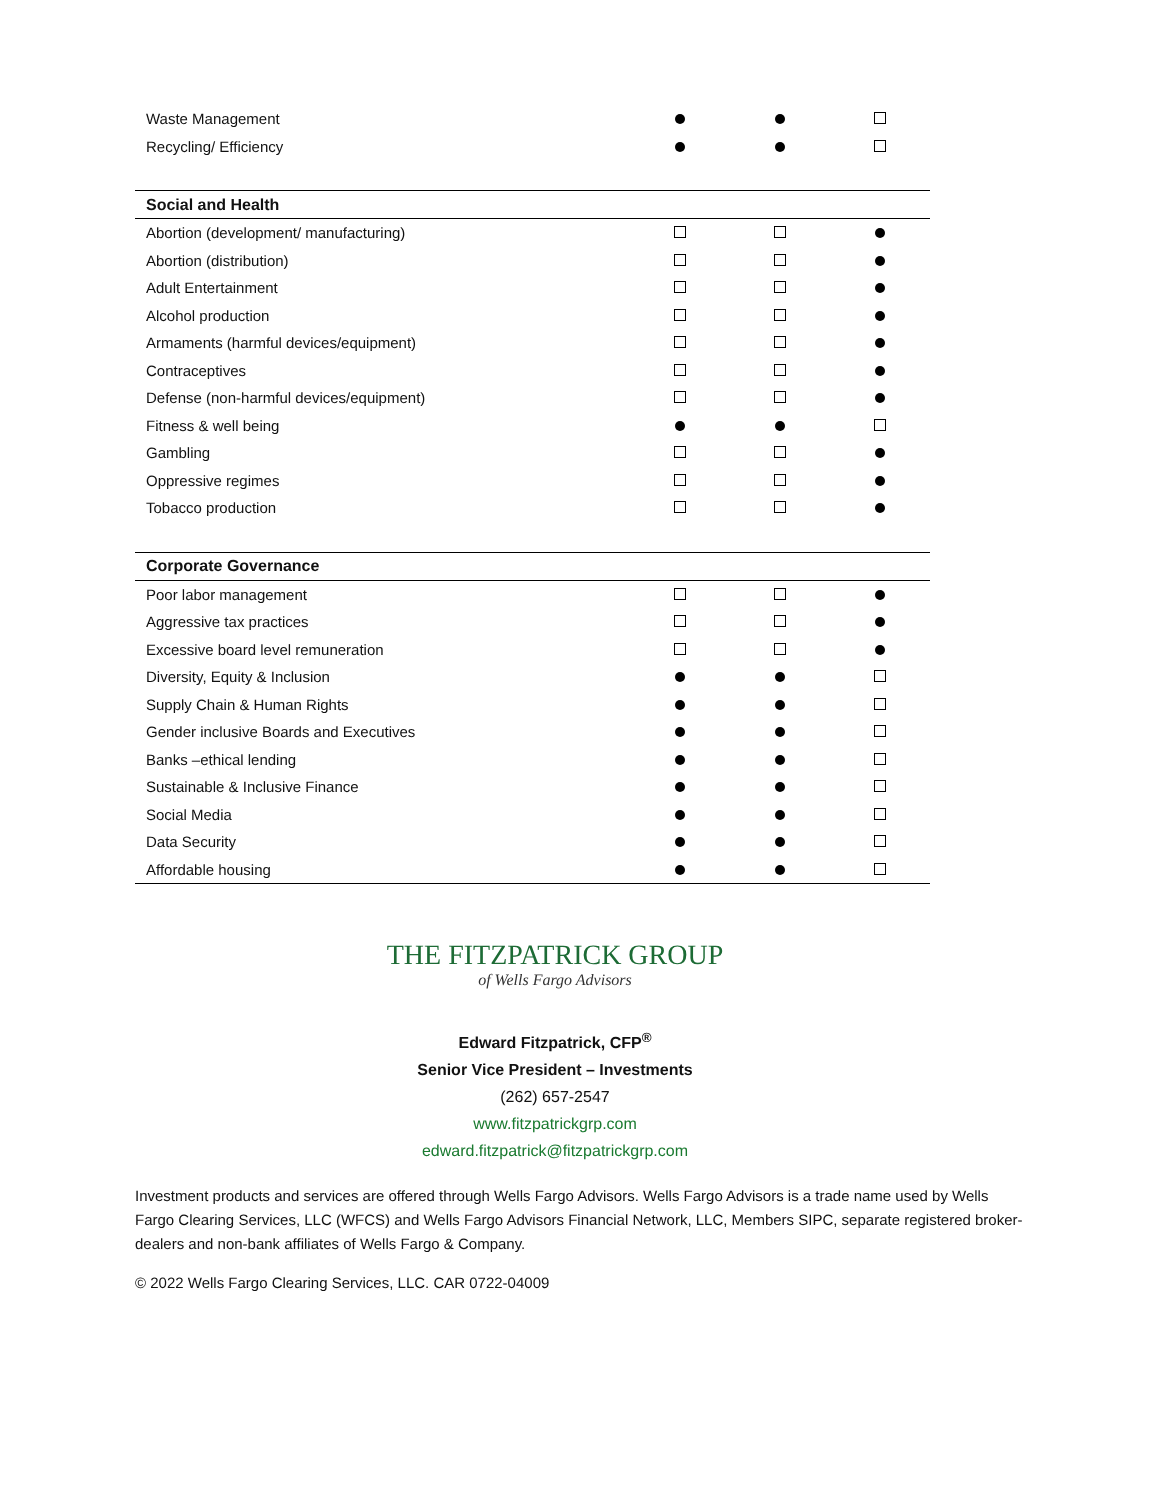| Waste Management | | | |
| Recycling/ Efficiency | | | |
| Social and Health | | | |
| Abortion (development/ manufacturing) | | | |
| Abortion (distribution) | | | |
| Adult Entertainment | | | |
| Alcohol production | | | |
| Armaments (harmful devices/equipment) | | | |
| Contraceptives | | | |
| Defense (non-harmful devices/equipment) | | | |
| Fitness & well being | | | |
| Gambling | | | |
| Oppressive regimes | | | |
| Tobacco production | | | |
| Corporate Governance | | | |
| Poor labor management | | | |
| Aggressive tax practices | | | |
| Excessive board level remuneration | | | |
| Diversity, Equity & Inclusion | | | |
| Supply Chain & Human Rights | | | |
| Gender inclusive Boards and Executives | | | |
| Banks –ethical lending | | | |
| Sustainable & Inclusive Finance | | | |
| Social Media | | | |
| Data Security | | | |
| Affordable housing | | | |
THE FITZPATRICK GROUP
of Wells Fargo Advisors
Edward Fitzpatrick, CFP<sup>®</sup>
Senior Vice President – Investments
(262) 657-2547
www.fitzpatrickgrp.com
edward.fitzpatrick@fitzpatrickgrp.com
Investment products and services are offered through Wells Fargo Advisors. Wells Fargo Advisors is a trade name used by Wells Fargo Clearing Services, LLC (WFCS) and Wells Fargo Advisors Financial Network, LLC, Members SIPC, separate registered broker-dealers and non-bank affiliates of Wells Fargo & Company.
© 2022 Wells Fargo Clearing Services, LLC. CAR 0722-04009